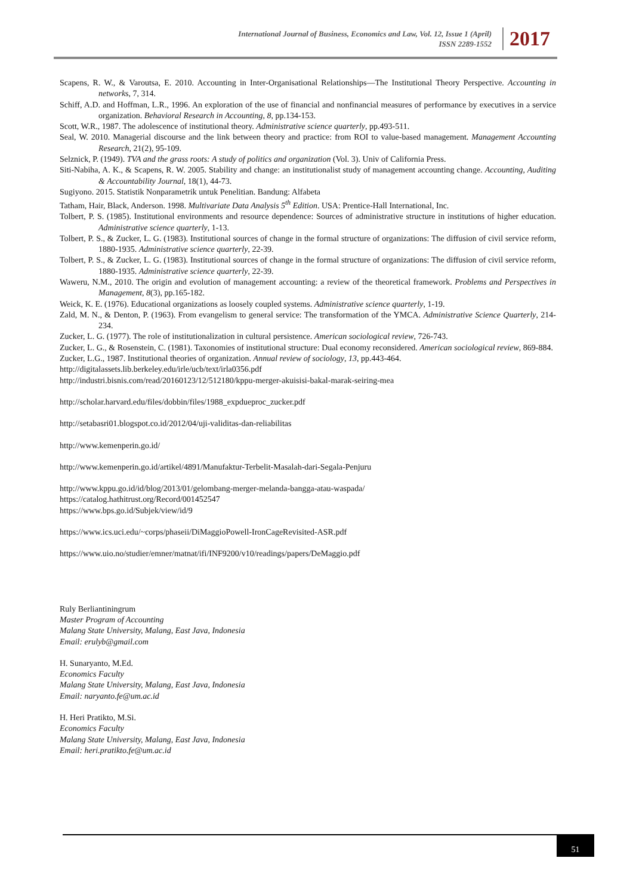International Journal of Business, Economics and Law, Vol. 12, Issue 1 (April)
ISSN 2289-1552
2017
Scapens, R. W., & Varoutsa, E. 2010. Accounting in Inter-Organisational Relationships—The Institutional Theory Perspective. Accounting in networks, 7, 314.
Schiff, A.D. and Hoffman, L.R., 1996. An exploration of the use of financial and nonfinancial measures of performance by executives in a service organization. Behavioral Research in Accounting, 8, pp.134-153.
Scott, W.R., 1987. The adolescence of institutional theory. Administrative science quarterly, pp.493-511.
Seal, W. 2010. Managerial discourse and the link between theory and practice: from ROI to value-based management. Management Accounting Research, 21(2), 95-109.
Selznick, P. (1949). TVA and the grass roots: A study of politics and organization (Vol. 3). Univ of California Press.
Siti-Nabiha, A. K., & Scapens, R. W. 2005. Stability and change: an institutionalist study of management accounting change. Accounting, Auditing & Accountability Journal, 18(1), 44-73.
Sugiyono. 2015. Statistik Nonparametrik untuk Penelitian. Bandung: Alfabeta
Tatham, Hair, Black, Anderson. 1998. Multivariate Data Analysis 5<sup>th</sup> Edition. USA: Prentice-Hall International, Inc.
Tolbert, P. S. (1985). Institutional environments and resource dependence: Sources of administrative structure in institutions of higher education. Administrative science quarterly, 1-13.
Tolbert, P. S., & Zucker, L. G. (1983). Institutional sources of change in the formal structure of organizations: The diffusion of civil service reform, 1880-1935. Administrative science quarterly, 22-39.
Tolbert, P. S., & Zucker, L. G. (1983). Institutional sources of change in the formal structure of organizations: The diffusion of civil service reform, 1880-1935. Administrative science quarterly, 22-39.
Waweru, N.M., 2010. The origin and evolution of management accounting: a review of the theoretical framework. Problems and Perspectives in Management, 8(3), pp.165-182.
Weick, K. E. (1976). Educational organizations as loosely coupled systems. Administrative science quarterly, 1-19.
Zald, M. N., & Denton, P. (1963). From evangelism to general service: The transformation of the YMCA. Administrative Science Quarterly, 214-234.
Zucker, L. G. (1977). The role of institutionalization in cultural persistence. American sociological review, 726-743.
Zucker, L. G., & Rosenstein, C. (1981). Taxonomies of institutional structure: Dual economy reconsidered. American sociological review, 869-884.
Zucker, L.G., 1987. Institutional theories of organization. Annual review of sociology, 13, pp.443-464.
http://digitalassets.lib.berkeley.edu/irle/ucb/text/irla0356.pdf
http://industri.bisnis.com/read/20160123/12/512180/kppu-merger-akuisisi-bakal-marak-seiring-mea
http://scholar.harvard.edu/files/dobbin/files/1988_expdueproc_zucker.pdf
http://setabasri01.blogspot.co.id/2012/04/uji-validitas-dan-reliabilitas
http://www.kemenperin.go.id/
http://www.kemenperin.go.id/artikel/4891/Manufaktur-Terbelit-Masalah-dari-Segala-Penjuru
http://www.kppu.go.id/id/blog/2013/01/gelombang-merger-melanda-bangga-atau-waspada/
https://catalog.hathitrust.org/Record/001452547
https://www.bps.go.id/Subjek/view/id/9
https://www.ics.uci.edu/~corps/phaseii/DiMaggioPowell-IronCageRevisited-ASR.pdf
https://www.uio.no/studier/emner/matnat/ifi/INF9200/v10/readings/papers/DeMaggio.pdf
Ruly Berliantiningrum
Master Program of Accounting
Malang State University, Malang, East Java, Indonesia
Email: erulyb@gmail.com
H. Sunaryanto, M.Ed.
Economics Faculty
Malang State University, Malang, East Java, Indonesia
Email: naryanto.fe@um.ac.id
H. Heri Pratikto, M.Si.
Economics Faculty
Malang State University, Malang, East Java, Indonesia
Email: heri.pratikto.fe@um.ac.id
51